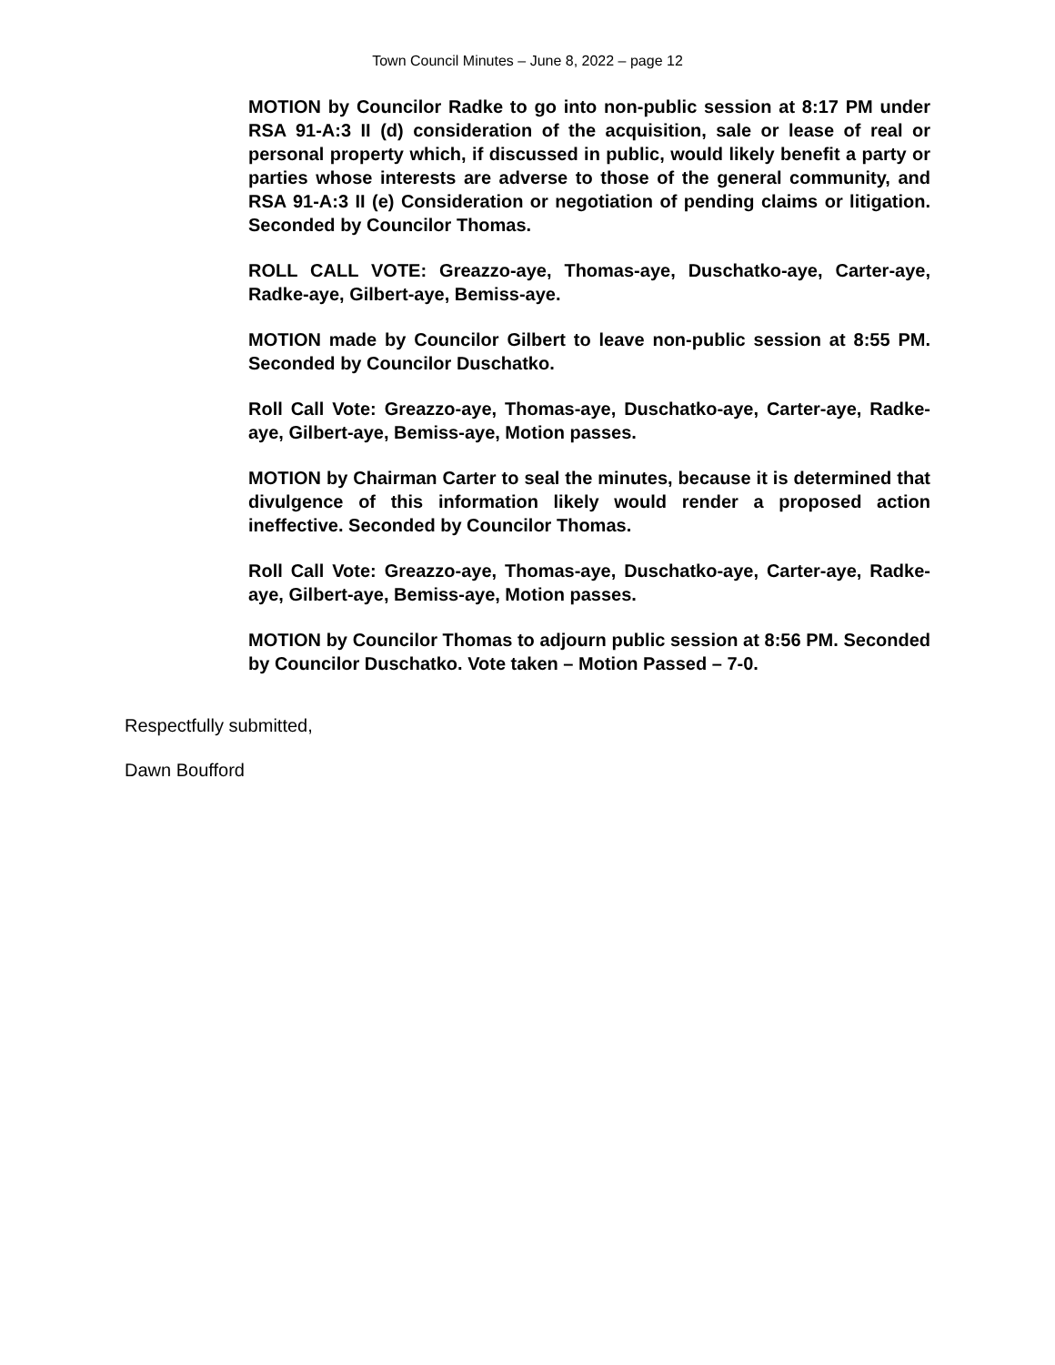Town Council Minutes – June 8, 2022 – page 12
MOTION by Councilor Radke to go into non-public session at 8:17 PM under RSA 91-A:3 II (d) consideration of the acquisition, sale or lease of real or personal property which, if discussed in public, would likely benefit a party or parties whose interests are adverse to those of the general community, and RSA 91-A:3 II (e) Consideration or negotiation of pending claims or litigation. Seconded by Councilor Thomas.
ROLL CALL VOTE: Greazzo-aye, Thomas-aye, Duschatko-aye, Carter-aye, Radke-aye, Gilbert-aye, Bemiss-aye.
MOTION made by Councilor Gilbert to leave non-public session at 8:55 PM. Seconded by Councilor Duschatko.
Roll Call Vote: Greazzo-aye, Thomas-aye, Duschatko-aye, Carter-aye, Radke-aye, Gilbert-aye, Bemiss-aye, Motion passes.
MOTION by Chairman Carter to seal the minutes, because it is determined that divulgence of this information likely would render a proposed action ineffective. Seconded by Councilor Thomas.
Roll Call Vote: Greazzo-aye, Thomas-aye, Duschatko-aye, Carter-aye, Radke-aye, Gilbert-aye, Bemiss-aye, Motion passes.
MOTION by Councilor Thomas to adjourn public session at 8:56 PM. Seconded by Councilor Duschatko. Vote taken – Motion Passed – 7-0.
Respectfully submitted,
Dawn Boufford